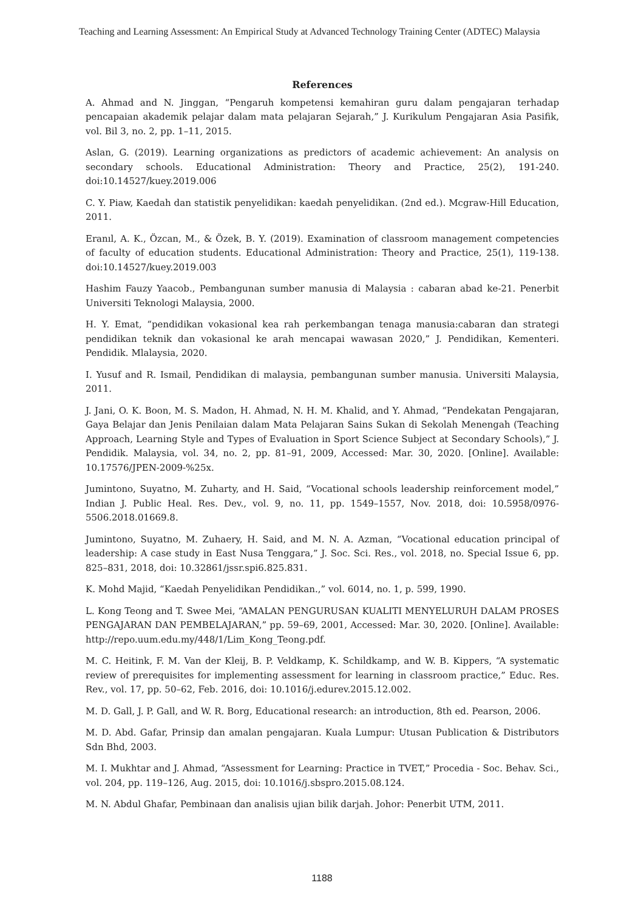Teaching and Learning Assessment: An Empirical Study at Advanced Technology Training Center (ADTEC) Malaysia
References
A. Ahmad and N. Jinggan, “Pengaruh kompetensi kemahiran guru dalam pengajaran terhadap pencapaian akademik pelajar dalam mata pelajaran Sejarah,” J. Kurikulum Pengajaran Asia Pasifik, vol. Bil 3, no. 2, pp. 1–11, 2015.
Aslan, G. (2019). Learning organizations as predictors of academic achievement: An analysis on secondary schools. Educational Administration: Theory and Practice, 25(2), 191-240. doi:10.14527/kuey.2019.006
C. Y. Piaw, Kaedah dan statistik penyelidikan: kaedah penyelidikan. (2nd ed.). Mcgraw-Hill Education, 2011.
Eranıl, A. K., Özcan, M., & Özek, B. Y. (2019). Examination of classroom management competencies of faculty of education students. Educational Administration: Theory and Practice, 25(1), 119-138. doi:10.14527/kuey.2019.003
Hashim Fauzy Yaacob., Pembangunan sumber manusia di Malaysia : cabaran abad ke-21. Penerbit Universiti Teknologi Malaysia, 2000.
H. Y. Emat, “pendidikan vokasional kea rah perkembangan tenaga manusia:cabaran dan strategi pendidikan teknik dan vokasional ke arah mencapai wawasan 2020,” J. Pendidikan, Kementeri. Pendidik. Mlalaysia, 2020.
I. Yusuf and R. Ismail, Pendidikan di malaysia, pembangunan sumber manusia. Universiti Malaysia, 2011.
J. Jani, O. K. Boon, M. S. Madon, H. Ahmad, N. H. M. Khalid, and Y. Ahmad, “Pendekatan Pengajaran, Gaya Belajar dan Jenis Penilaian dalam Mata Pelajaran Sains Sukan di Sekolah Menengah (Teaching Approach, Learning Style and Types of Evaluation in Sport Science Subject at Secondary Schools),” J. Pendidik. Malaysia, vol. 34, no. 2, pp. 81–91, 2009, Accessed: Mar. 30, 2020. [Online]. Available: 10.17576/JPEN-2009-%25x.
Jumintono, Suyatno, M. Zuharty, and H. Said, “Vocational schools leadership reinforcement model,” Indian J. Public Heal. Res. Dev., vol. 9, no. 11, pp. 1549–1557, Nov. 2018, doi: 10.5958/0976-5506.2018.01669.8.
Jumintono, Suyatno, M. Zuhaery, H. Said, and M. N. A. Azman, “Vocational education principal of leadership: A case study in East Nusa Tenggara,” J. Soc. Sci. Res., vol. 2018, no. Special Issue 6, pp. 825–831, 2018, doi: 10.32861/jssr.spi6.825.831.
K. Mohd Majid, “Kaedah Penyelidikan Pendidikan.,” vol. 6014, no. 1, p. 599, 1990.
L. Kong Teong and T. Swee Mei, “AMALAN PENGURUSAN KUALITI MENYELURUH DALAM PROSES PENGAJARAN DAN PEMBELAJARAN,” pp. 59–69, 2001, Accessed: Mar. 30, 2020. [Online]. Available: http://repo.uum.edu.my/448/1/Lim_Kong_Teong.pdf.
M. C. Heitink, F. M. Van der Kleij, B. P. Veldkamp, K. Schildkamp, and W. B. Kippers, “A systematic review of prerequisites for implementing assessment for learning in classroom practice,” Educ. Res. Rev., vol. 17, pp. 50–62, Feb. 2016, doi: 10.1016/j.edurev.2015.12.002.
M. D. Gall, J. P. Gall, and W. R. Borg, Educational research: an introduction, 8th ed. Pearson, 2006.
M. D. Abd. Gafar, Prinsip dan amalan pengajaran. Kuala Lumpur: Utusan Publication & Distributors Sdn Bhd, 2003.
M. I. Mukhtar and J. Ahmad, “Assessment for Learning: Practice in TVET,” Procedia - Soc. Behav. Sci., vol. 204, pp. 119–126, Aug. 2015, doi: 10.1016/j.sbspro.2015.08.124.
M. N. Abdul Ghafar, Pembinaan dan analisis ujian bilik darjah. Johor: Penerbit UTM, 2011.
1188